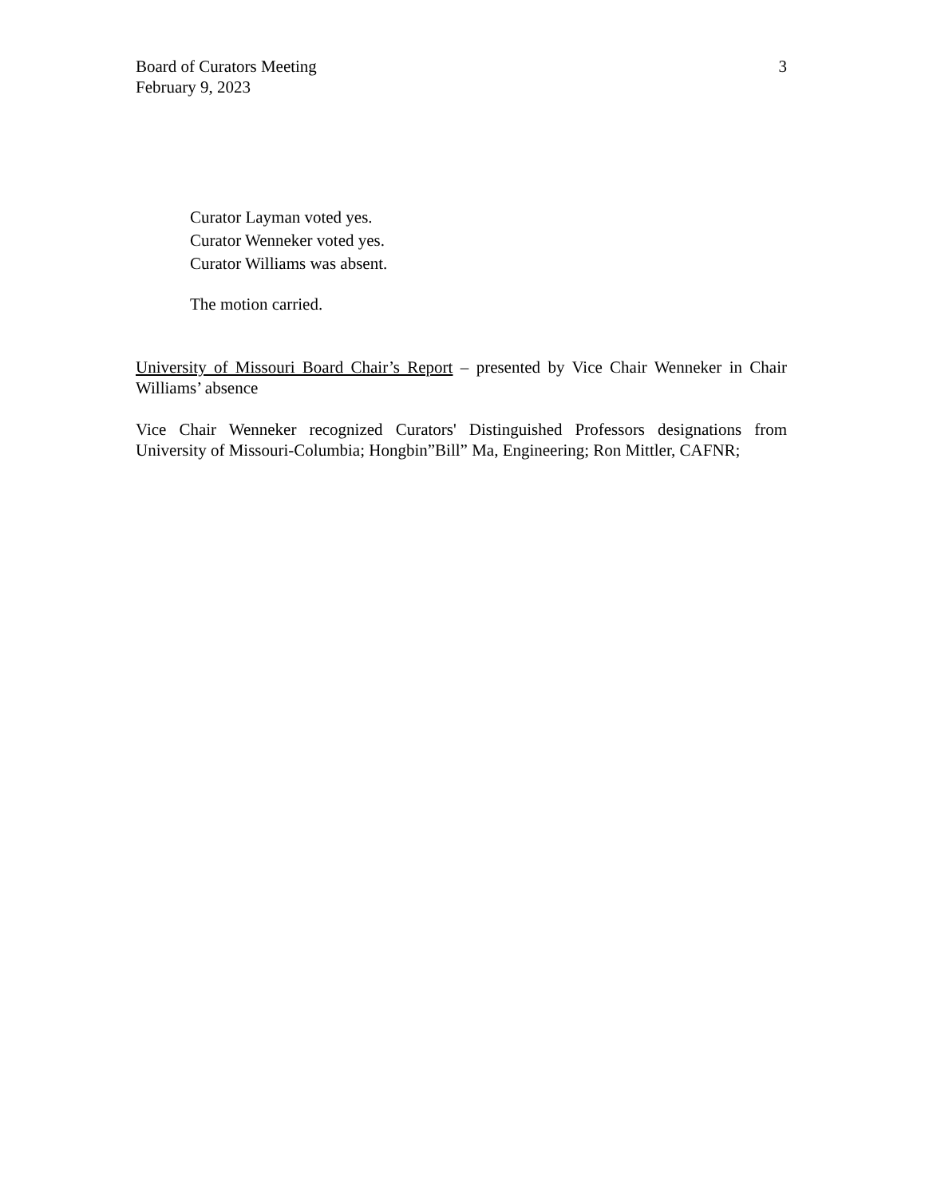Board of Curators Meeting
February 9, 2023
3
Curator Layman voted yes.
Curator Wenneker voted yes.
Curator Williams was absent.
The motion carried.
University of Missouri Board Chair’s Report – presented by Vice Chair Wenneker in Chair Williams’ absence
Vice Chair Wenneker recognized Curators' Distinguished Professors designations from University of Missouri-Columbia; Hongbin”Bill” Ma, Engineering; Ron Mittler, CAFNR;